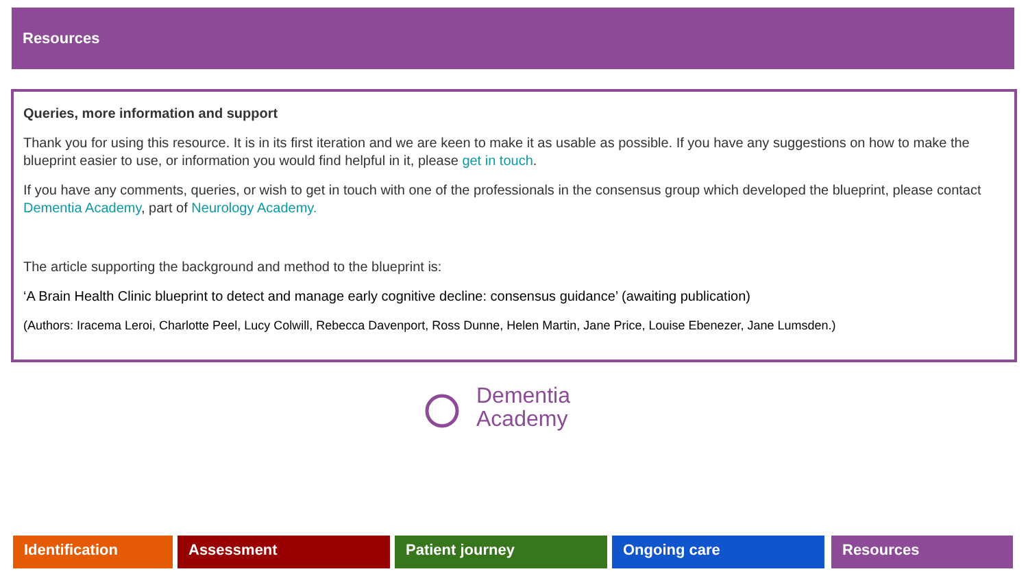Resources
Queries, more information and support
Thank you for using this resource. It is in its first iteration and we are keen to make it as usable as possible. If you have any suggestions on how to make the blueprint easier to use, or information you would find helpful in it, please get in touch.
If you have any comments, queries, or wish to get in touch with one of the professionals in the consensus group which developed the blueprint, please contact Dementia Academy, part of Neurology Academy.
The article supporting the background and method to the blueprint is:
‘A Brain Health Clinic blueprint to detect and manage early cognitive decline: consensus guidance’ (awaiting publication)
(Authors: Iracema Leroi, Charlotte Peel, Lucy Colwill, Rebecca Davenport, Ross Dunne, Helen Martin, Jane Price, Louise Ebenezer, Jane Lumsden.)
Dementia
Academy
Identification Assessment Patient journey Ongoing care Resources